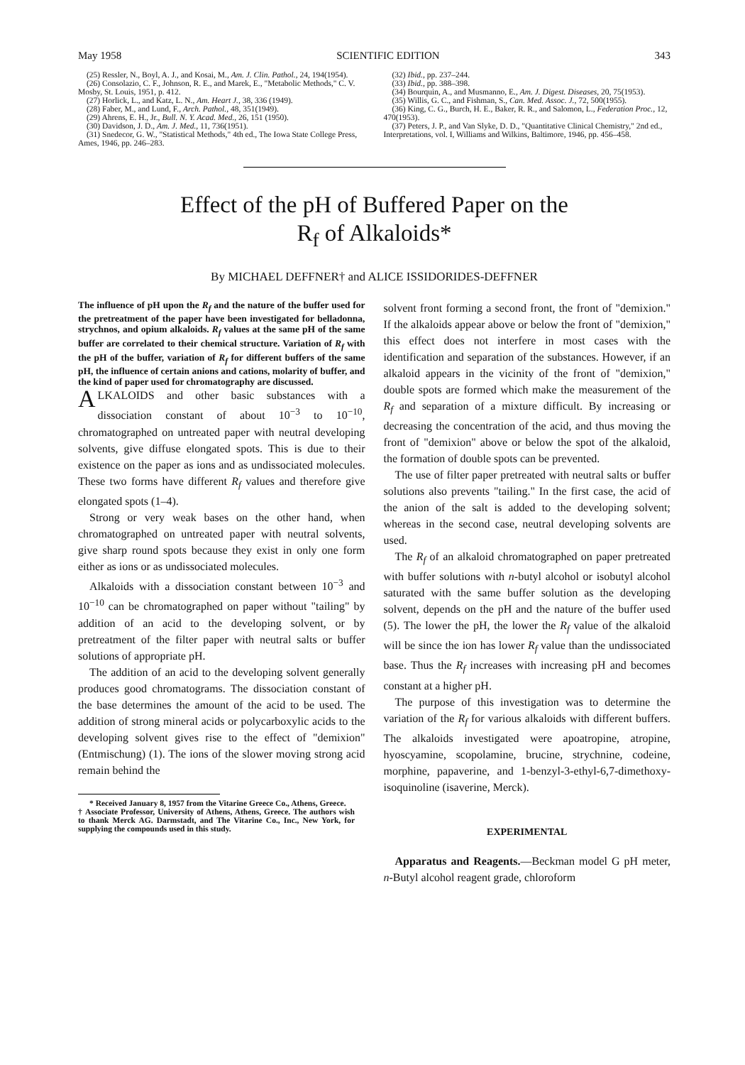May 1958 SCIENTIFIC EDITION 343
(25) Ressler, N., Boyl, A. J., and Kosai, M., Am. J. Clin. Pathol., 24, 194(1954).
(26) Consolazio, C. F., Johnson, R. E., and Marek, E., "Metabolic Methods," C. V. Mosby, St. Louis, 1951, p. 412.
(27) Horlick, L., and Katz, L. N., Am. Heart J., 38, 336 (1949).
(28) Faber, M., and Lund, F., Arch. Pathol., 48, 351(1949).
(29) Ahrens, E. H., Jr., Bull. N. Y. Acad. Med., 26, 151 (1950).
(30) Davidson, J. D., Am. J. Med., 11, 736(1951).
(31) Snedecor, G. W., "Statistical Methods," 4th ed., The Iowa State College Press, Ames, 1946, pp. 246–283.
(32) Ibid., pp. 237–244.
(33) Ibid., pp. 388–398.
(34) Bourquin, A., and Musmanno, E., Am. J. Digest. Diseases, 20, 75(1953).
(35) Willis, G. C., and Fishman, S., Can. Med. Assoc. J., 72, 500(1955).
(36) King, C. G., Burch, H. E., Baker, R. R., and Salomon, L., Federation Proc., 12, 470(1953).
(37) Peters, J. P., and Van Slyke, D. D., "Quantitative Clinical Chemistry," 2nd ed., Interpretations, vol. I, Williams and Wilkins, Baltimore, 1946, pp. 456–458.
Effect of the pH of Buffered Paper on the
R<sub>f</sub> of Alkaloids*
By MICHAEL DEFFNER† and ALICE ISSIDORIDES-DEFFNER
The influence of pH upon the R<sub>f</sub> and the nature of the buffer used for the pretreatment of the paper have been investigated for belladonna, strychnos, and opium alkaloids. R<sub>f</sub> values at the same pH of the same buffer are correlated to their chemical structure. Variation of R<sub>f</sub> with the pH of the buffer, variation of R<sub>f</sub> for different buffers of the same pH, the influence of certain anions and cations, molarity of buffer, and the kind of paper used for chromatography are discussed.
ALKALOIDS and other basic substances with a dissociation constant of about 10<sup>−3</sup> to 10<sup>−10</sup>, chromatographed on untreated paper with neutral developing solvents, give diffuse elongated spots. This is due to their existence on the paper as ions and as undissociated molecules. These two forms have different R<sub>f</sub> values and therefore give elongated spots (1–4).
Strong or very weak bases on the other hand, when chromatographed on untreated paper with neutral solvents, give sharp round spots because they exist in only one form either as ions or as undissociated molecules.
Alkaloids with a dissociation constant between 10<sup>−3</sup> and 10<sup>−10</sup> can be chromatographed on paper without "tailing" by addition of an acid to the developing solvent, or by pretreatment of the filter paper with neutral salts or buffer solutions of appropriate pH.
The addition of an acid to the developing solvent generally produces good chromatograms. The dissociation constant of the base determines the amount of the acid to be used. The addition of strong mineral acids or polycarboxylic acids to the developing solvent gives rise to the effect of "demixion" (Entmischung) (1). The ions of the slower moving strong acid remain behind the
* Received January 8, 1957 from the Vitarine Greece Co., Athens, Greece.
† Associate Professor, University of Athens, Athens, Greece. The authors wish to thank Merck AG. Darmstadt, and The Vitarine Co., Inc., New York, for supplying the compounds used in this study.
solvent front forming a second front, the front of "demixion." If the alkaloids appear above or below the front of "demixion," this effect does not interfere in most cases with the identification and separation of the substances. However, if an alkaloid appears in the vicinity of the front of "demixion," double spots are formed which make the measurement of the R<sub>f</sub> and separation of a mixture difficult. By increasing or decreasing the concentration of the acid, and thus moving the front of "demixion" above or below the spot of the alkaloid, the formation of double spots can be prevented.
The use of filter paper pretreated with neutral salts or buffer solutions also prevents "tailing." In the first case, the acid of the anion of the salt is added to the developing solvent; whereas in the second case, neutral developing solvents are used.
The R<sub>f</sub> of an alkaloid chromatographed on paper pretreated with buffer solutions with n-butyl alcohol or isobutyl alcohol saturated with the same buffer solution as the developing solvent, depends on the pH and the nature of the buffer used (5). The lower the pH, the lower the R<sub>f</sub> value of the alkaloid will be since the ion has lower R<sub>f</sub> value than the undissociated base. Thus the R<sub>f</sub> increases with increasing pH and becomes constant at a higher pH.
The purpose of this investigation was to determine the variation of the R<sub>f</sub> for various alkaloids with different buffers. The alkaloids investigated were apoatropine, atropine, hyoscyamine, scopolamine, brucine, strychnine, codeine, morphine, papaverine, and 1-benzyl-3-ethyl-6,7-dimethoxy-isoquinoline (isaverine, Merck).
EXPERIMENTAL
Apparatus and Reagents.—Beckman model G pH meter, n-Butyl alcohol reagent grade, chloroform